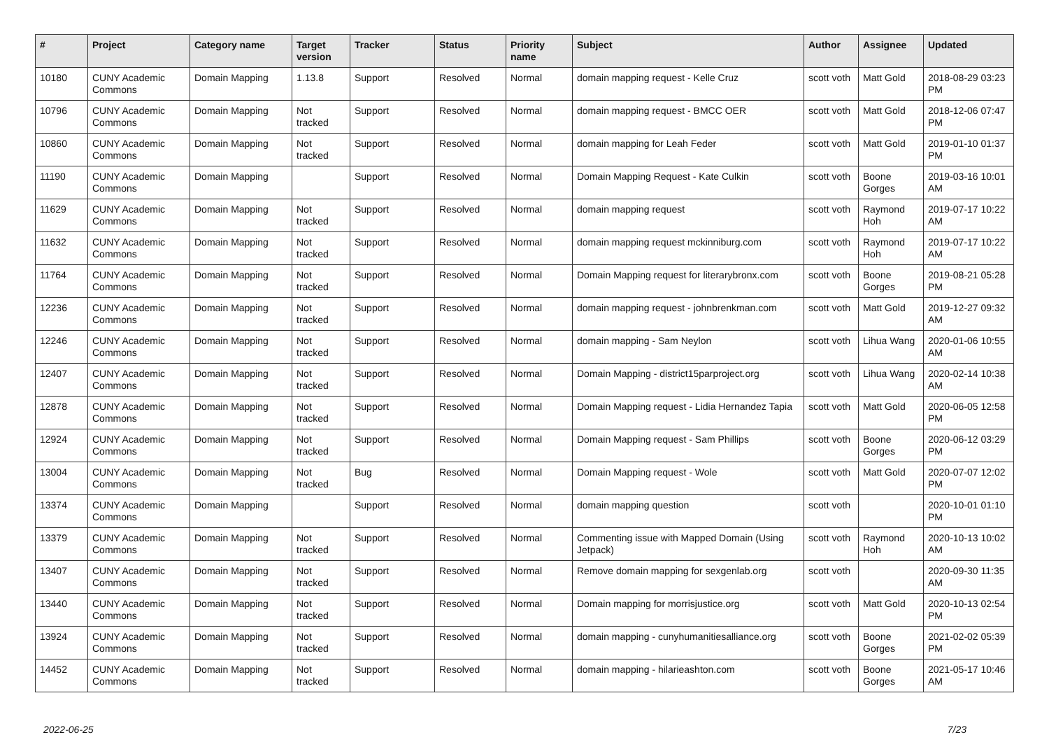| # | Project | Category name | Target version | Tracker | Status | Priority name | Subject | Author | Assignee | Updated |
| --- | --- | --- | --- | --- | --- | --- | --- | --- | --- | --- |
| 10180 | CUNY Academic Commons | Domain Mapping | 1.13.8 | Support | Resolved | Normal | domain mapping request - Kelle Cruz | scott voth | Matt Gold | 2018-08-29 03:23 PM |
| 10796 | CUNY Academic Commons | Domain Mapping | Not tracked | Support | Resolved | Normal | domain mapping request - BMCC OER | scott voth | Matt Gold | 2018-12-06 07:47 PM |
| 10860 | CUNY Academic Commons | Domain Mapping | Not tracked | Support | Resolved | Normal | domain mapping for Leah Feder | scott voth | Matt Gold | 2019-01-10 01:37 PM |
| 11190 | CUNY Academic Commons | Domain Mapping | | Support | Resolved | Normal | Domain Mapping Request - Kate Culkin | scott voth | Boone Gorges | 2019-03-16 10:01 AM |
| 11629 | CUNY Academic Commons | Domain Mapping | Not tracked | Support | Resolved | Normal | domain mapping request | scott voth | Raymond Hoh | 2019-07-17 10:22 AM |
| 11632 | CUNY Academic Commons | Domain Mapping | Not tracked | Support | Resolved | Normal | domain mapping request mckinniburg.com | scott voth | Raymond Hoh | 2019-07-17 10:22 AM |
| 11764 | CUNY Academic Commons | Domain Mapping | Not tracked | Support | Resolved | Normal | Domain Mapping request for literarybronx.com | scott voth | Boone Gorges | 2019-08-21 05:28 PM |
| 12236 | CUNY Academic Commons | Domain Mapping | Not tracked | Support | Resolved | Normal | domain mapping request - johnbrenkman.com | scott voth | Matt Gold | 2019-12-27 09:32 AM |
| 12246 | CUNY Academic Commons | Domain Mapping | Not tracked | Support | Resolved | Normal | domain mapping - Sam Neylon | scott voth | Lihua Wang | 2020-01-06 10:55 AM |
| 12407 | CUNY Academic Commons | Domain Mapping | Not tracked | Support | Resolved | Normal | Domain Mapping - district15parproject.org | scott voth | Lihua Wang | 2020-02-14 10:38 AM |
| 12878 | CUNY Academic Commons | Domain Mapping | Not tracked | Support | Resolved | Normal | Domain Mapping request - Lidia Hernandez Tapia | scott voth | Matt Gold | 2020-06-05 12:58 PM |
| 12924 | CUNY Academic Commons | Domain Mapping | Not tracked | Support | Resolved | Normal | Domain Mapping request - Sam Phillips | scott voth | Boone Gorges | 2020-06-12 03:29 PM |
| 13004 | CUNY Academic Commons | Domain Mapping | Not tracked | Bug | Resolved | Normal | Domain Mapping request - Wole | scott voth | Matt Gold | 2020-07-07 12:02 PM |
| 13374 | CUNY Academic Commons | Domain Mapping | | Support | Resolved | Normal | domain mapping question | scott voth | | 2020-10-01 01:10 PM |
| 13379 | CUNY Academic Commons | Domain Mapping | Not tracked | Support | Resolved | Normal | Commenting issue with Mapped Domain (Using Jetpack) | scott voth | Raymond Hoh | 2020-10-13 10:02 AM |
| 13407 | CUNY Academic Commons | Domain Mapping | Not tracked | Support | Resolved | Normal | Remove domain mapping for sexgenlab.org | scott voth | | 2020-09-30 11:35 AM |
| 13440 | CUNY Academic Commons | Domain Mapping | Not tracked | Support | Resolved | Normal | Domain mapping for morrisjustice.org | scott voth | Matt Gold | 2020-10-13 02:54 PM |
| 13924 | CUNY Academic Commons | Domain Mapping | Not tracked | Support | Resolved | Normal | domain mapping - cunyhumanitiesalliance.org | scott voth | Boone Gorges | 2021-02-02 05:39 PM |
| 14452 | CUNY Academic Commons | Domain Mapping | Not tracked | Support | Resolved | Normal | domain mapping - hilarieashton.com | scott voth | Boone Gorges | 2021-05-17 10:46 AM |
2022-06-25 7/23